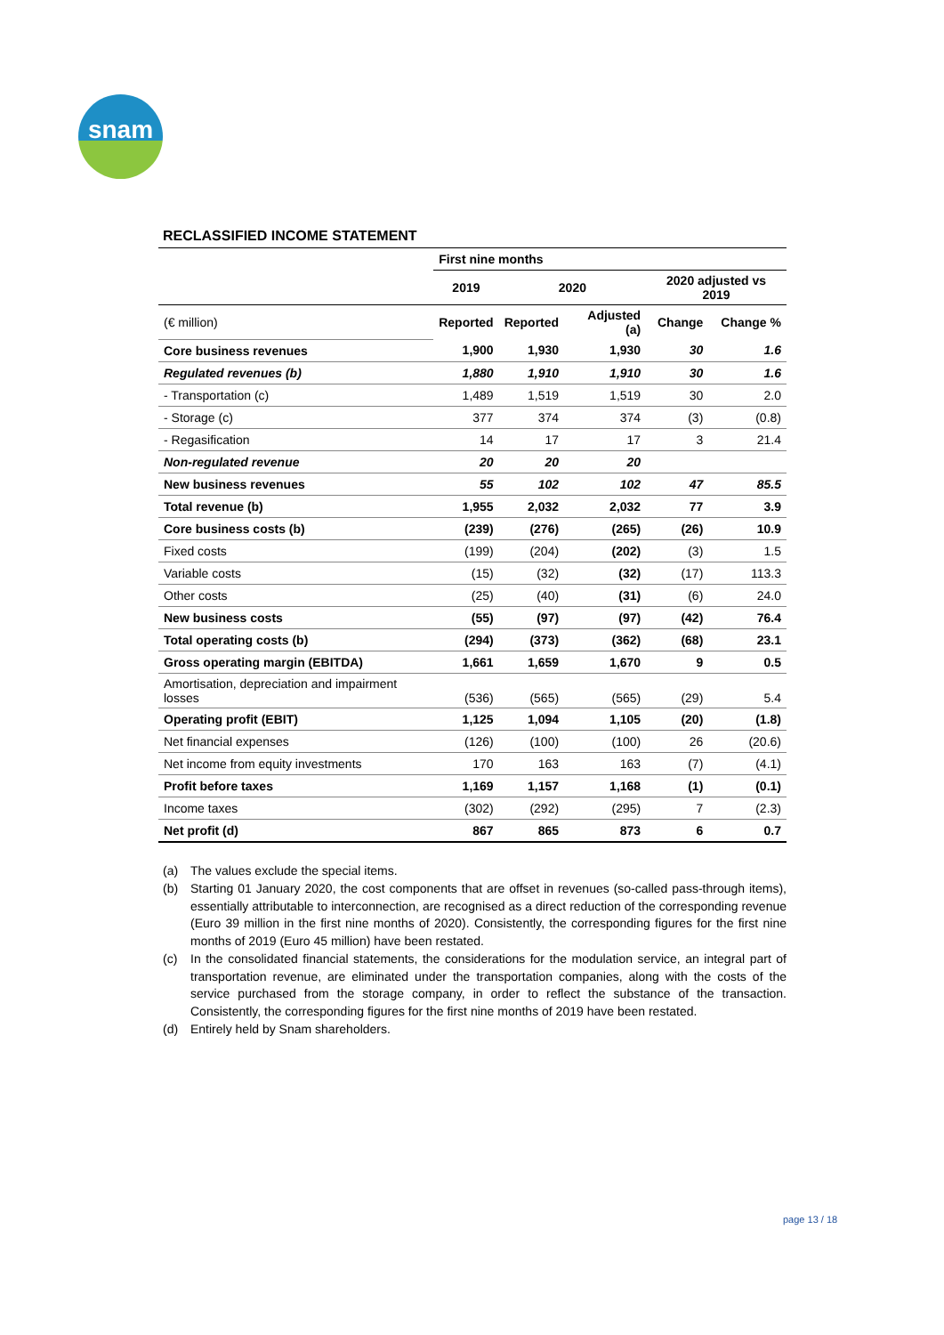snam
RECLASSIFIED INCOME STATEMENT
| | First nine months | | | | |
| --- | --- | --- | --- | --- | --- |
| | 2019 | 2020 | | 2020 adjusted vs 2019 | |
| (€ million) | Reported | Reported | Adjusted (a) | Change | Change % |
| Core business revenues | 1,900 | 1,930 | 1,930 | 30 | 1.6 |
| Regulated revenues (b) | 1,880 | 1,910 | 1,910 | 30 | 1.6 |
| - Transportation (c) | 1,489 | 1,519 | 1,519 | 30 | 2.0 |
| - Storage (c) | 377 | 374 | 374 | (3) | (0.8) |
| - Regasification | 14 | 17 | 17 | 3 | 21.4 |
| Non-regulated revenue | 20 | 20 | 20 | | |
| New business revenues | 55 | 102 | 102 | 47 | 85.5 |
| Total revenue (b) | 1,955 | 2,032 | 2,032 | 77 | 3.9 |
| Core business costs (b) | (239) | (276) | (265) | (26) | 10.9 |
| Fixed costs | (199) | (204) | (202) | (3) | 1.5 |
| Variable costs | (15) | (32) | (32) | (17) | 113.3 |
| Other costs | (25) | (40) | (31) | (6) | 24.0 |
| New business costs | (55) | (97) | (97) | (42) | 76.4 |
| Total operating costs (b) | (294) | (373) | (362) | (68) | 23.1 |
| Gross operating margin (EBITDA) | 1,661 | 1,659 | 1,670 | 9 | 0.5 |
| Amortisation, depreciation and impairment losses | (536) | (565) | (565) | (29) | 5.4 |
| Operating profit (EBIT) | 1,125 | 1,094 | 1,105 | (20) | (1.8) |
| Net financial expenses | (126) | (100) | (100) | 26 | (20.6) |
| Net income from equity investments | 170 | 163 | 163 | (7) | (4.1) |
| Profit before taxes | 1,169 | 1,157 | 1,168 | (1) | (0.1) |
| Income taxes | (302) | (292) | (295) | 7 | (2.3) |
| Net profit (d) | 867 | 865 | 873 | 6 | 0.7 |
(a) The values exclude the special items.
(b) Starting 01 January 2020, the cost components that are offset in revenues (so-called pass-through items), essentially attributable to interconnection, are recognised as a direct reduction of the corresponding revenue (Euro 39 million in the first nine months of 2020). Consistently, the corresponding figures for the first nine months of 2019 (Euro 45 million) have been restated.
(c) In the consolidated financial statements, the considerations for the modulation service, an integral part of transportation revenue, are eliminated under the transportation companies, along with the costs of the service purchased from the storage company, in order to reflect the substance of the transaction. Consistently, the corresponding figures for the first nine months of 2019 have been restated.
(d) Entirely held by Snam shareholders.
page 13 / 18